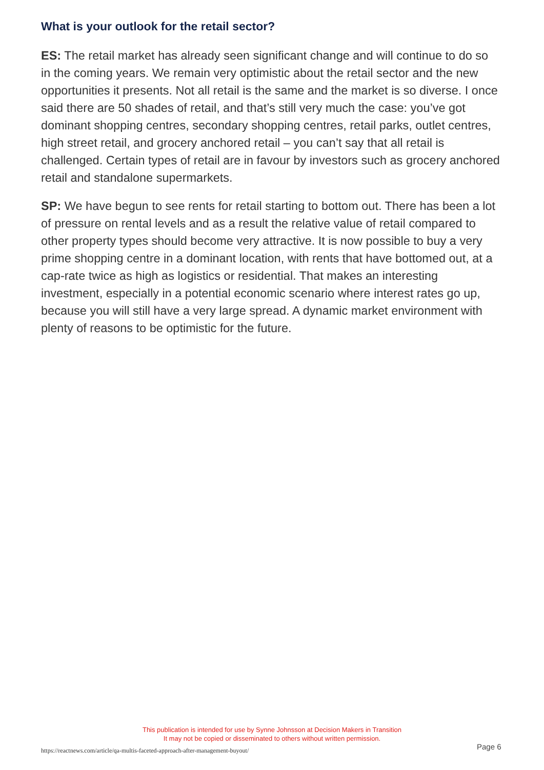What is your outlook for the retail sector?
ES: The retail market has already seen significant change and will continue to do so in the coming years. We remain very optimistic about the retail sector and the new opportunities it presents. Not all retail is the same and the market is so diverse. I once said there are 50 shades of retail, and that’s still very much the case: you’ve got dominant shopping centres, secondary shopping centres, retail parks, outlet centres, high street retail, and grocery anchored retail – you can’t say that all retail is challenged. Certain types of retail are in favour by investors such as grocery anchored retail and standalone supermarkets.
SP: We have begun to see rents for retail starting to bottom out. There has been a lot of pressure on rental levels and as a result the relative value of retail compared to other property types should become very attractive. It is now possible to buy a very prime shopping centre in a dominant location, with rents that have bottomed out, at a cap-rate twice as high as logistics or residential. That makes an interesting investment, especially in a potential economic scenario where interest rates go up, because you will still have a very large spread. A dynamic market environment with plenty of reasons to be optimistic for the future.
This publication is intended for use by Synne Johnsson at Decision Makers in Transition
It may not be copied or disseminated to others without written permission.
https://reactnews.com/article/qa-multis-faceted-approach-after-management-buyout/
Page 6